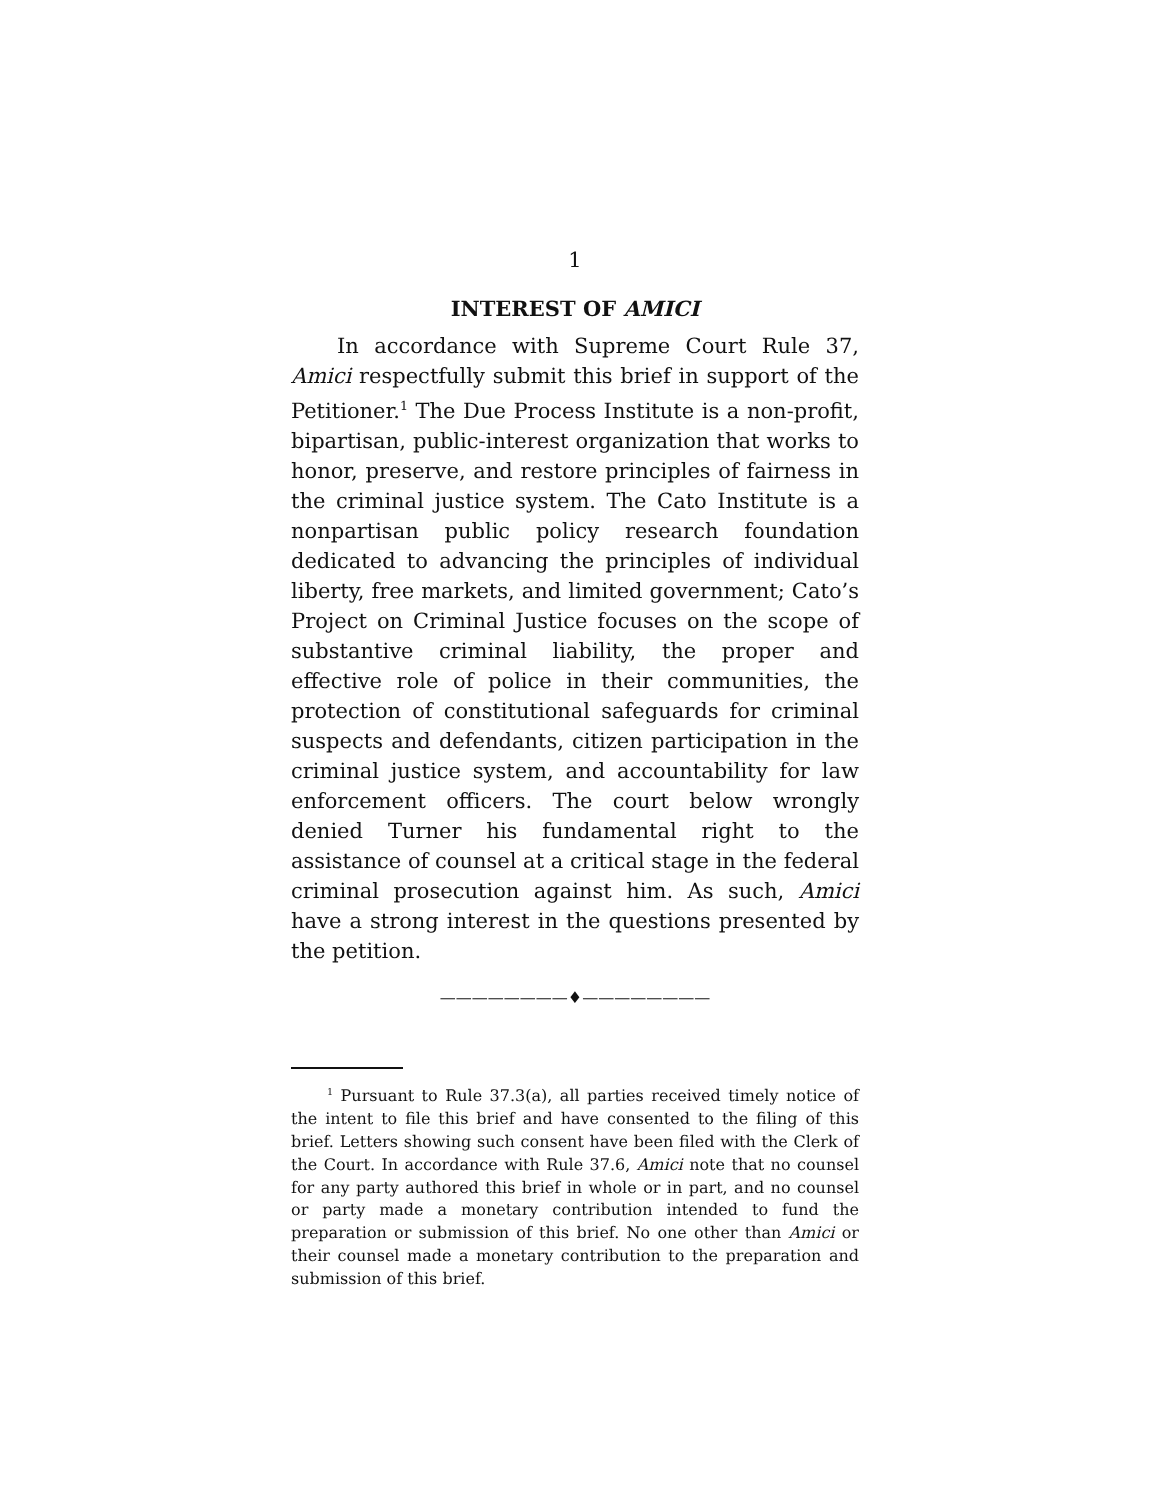1
INTEREST OF AMICI
In accordance with Supreme Court Rule 37, Amici respectfully submit this brief in support of the Petitioner.<sup>1</sup> The Due Process Institute is a non-profit, bipartisan, public-interest organization that works to honor, preserve, and restore principles of fairness in the criminal justice system. The Cato Institute is a nonpartisan public policy research foundation dedicated to advancing the principles of individual liberty, free markets, and limited government; Cato’s Project on Criminal Justice focuses on the scope of substantive criminal liability, the proper and effective role of police in their communities, the protection of constitutional safeguards for criminal suspects and defendants, citizen participation in the criminal justice system, and accountability for law enforcement officers. The court below wrongly denied Turner his fundamental right to the assistance of counsel at a critical stage in the federal criminal prosecution against him. As such, Amici have a strong interest in the questions presented by the petition.
————————♦————————
<sup>1</sup> Pursuant to Rule 37.3(a), all parties received timely notice of the intent to file this brief and have consented to the filing of this brief. Letters showing such consent have been filed with the Clerk of the Court. In accordance with Rule 37.6, Amici note that no counsel for any party authored this brief in whole or in part, and no counsel or party made a monetary contribution intended to fund the preparation or submission of this brief. No one other than Amici or their counsel made a monetary contribution to the preparation and submission of this brief.